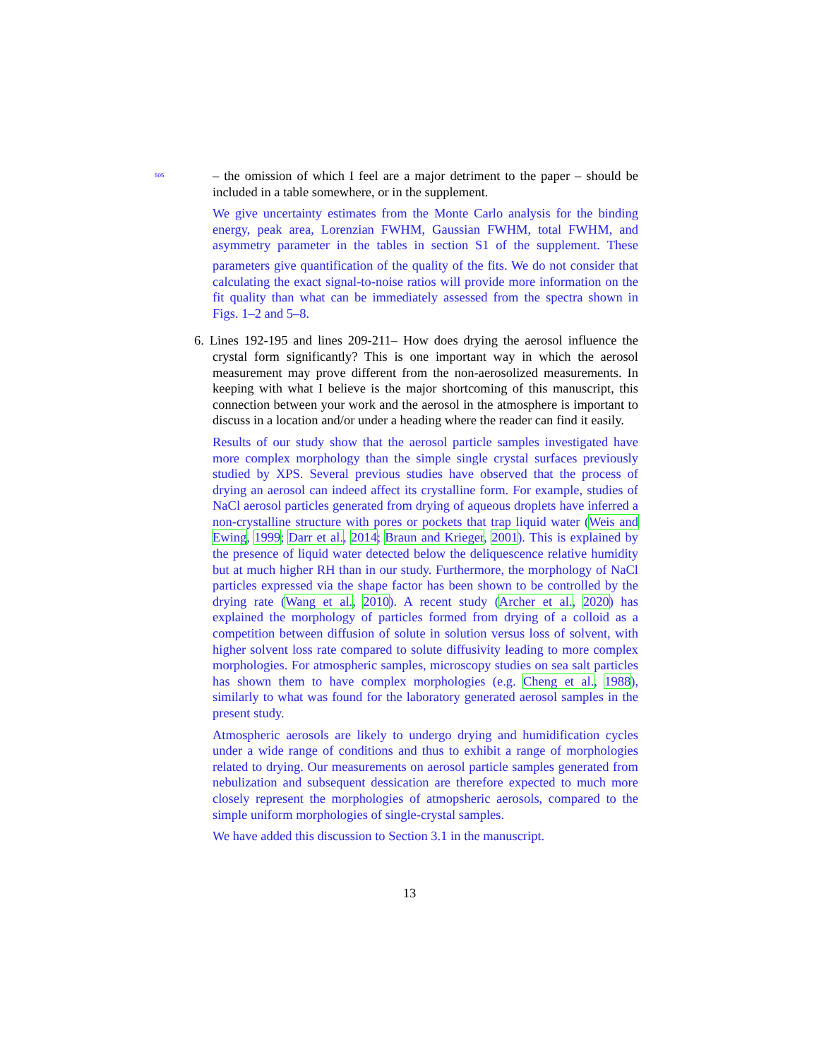505
– the omission of which I feel are a major detriment to the paper – should be included in a table somewhere, or in the supplement.
We give uncertainty estimates from the Monte Carlo analysis for the binding energy, peak area, Lorenzian FWHM, Gaussian FWHM, total FWHM, and asymmetry parameter in the tables in section S1 of the supplement. 510 These parameters give quantification of the quality of the fits. We do not consider that calculating the exact signal-to-noise ratios will provide more information on the fit quality than what can be immediately assessed from the spectra shown in Figs. 1–2 and 5–8.
6. Lines 192-195 and lines 209-211– How does drying the aerosol influence the crystal form significantly? This is one important way in which the aerosol measurement may prove different from the non-aerosolized measurements. In keeping with what I believe is the major shortcoming of this manuscript, this connection between your work and the aerosol in the atmosphere is important to discuss in a location and/or under a heading where the reader can find it easily.
Results of our study show that the aerosol particle samples investigated have more complex morphology than the simple single crystal surfaces previously studied by XPS. Several previous studies have observed that the process of drying an aerosol can indeed affect its crystalline form. For example, studies of NaCl aerosol particles generated from drying of aqueous droplets have inferred a non-crystalline structure with pores or pockets that trap liquid water (Weis and Ewing, 1999; Darr et al., 2014; Braun and Krieger, 2001). This is explained by the presence of liquid water detected below the deliquescence relative humidity but at much higher RH than in our study. Furthermore, the morphology of NaCl particles expressed via the shape factor has been shown to be controlled by the drying rate (Wang et al., 2010). A recent study (Archer et al., 2020) has explained the morphology of particles formed from drying of a colloid as a competition between diffusion of solute in solution versus loss of solvent, with higher solvent loss rate compared to solute diffusivity leading to more complex morphologies. For atmospheric samples, microscopy studies on sea salt particles has shown them to have complex morphologies (e.g. Cheng et al., 1988), similarly to what was found for the laboratory generated aerosol samples in the present study.
Atmospheric aerosols are likely to undergo drying and humidification cycles under a wide range of conditions and thus to exhibit a range of morphologies related to drying. Our measurements on aerosol particle samples generated from nebulization and subsequent dessication are therefore expected to much more closely represent the morphologies of atmopsheric aerosols, compared to the simple uniform morphologies of single-crystal samples.
We have added this discussion to Section 3.1 in the manuscript.
13